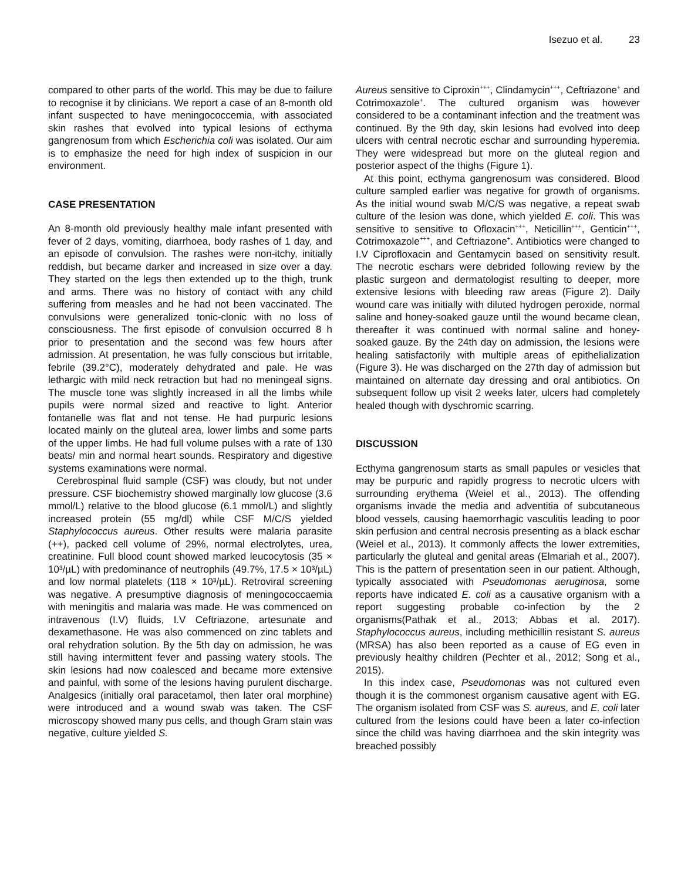Isezuo et al. 23
compared to other parts of the world. This may be due to failure to recognise it by clinicians. We report a case of an 8-month old infant suspected to have meningococcemia, with associated skin rashes that evolved into typical lesions of ecthyma gangrenosum from which Escherichia coli was isolated. Our aim is to emphasize the need for high index of suspicion in our environment.
CASE PRESENTATION
An 8-month old previously healthy male infant presented with fever of 2 days, vomiting, diarrhoea, body rashes of 1 day, and an episode of convulsion. The rashes were non-itchy, initially reddish, but became darker and increased in size over a day. They started on the legs then extended up to the thigh, trunk and arms. There was no history of contact with any child suffering from measles and he had not been vaccinated. The convulsions were generalized tonic-clonic with no loss of consciousness. The first episode of convulsion occurred 8 h prior to presentation and the second was few hours after admission. At presentation, he was fully conscious but irritable, febrile (39.2°C), moderately dehydrated and pale. He was lethargic with mild neck retraction but had no meningeal signs. The muscle tone was slightly increased in all the limbs while pupils were normal sized and reactive to light. Anterior fontanelle was flat and not tense. He had purpuric lesions located mainly on the gluteal area, lower limbs and some parts of the upper limbs. He had full volume pulses with a rate of 130 beats/ min and normal heart sounds. Respiratory and digestive systems examinations were normal.
Cerebrospinal fluid sample (CSF) was cloudy, but not under pressure. CSF biochemistry showed marginally low glucose (3.6 mmol/L) relative to the blood glucose (6.1 mmol/L) and slightly increased protein (55 mg/dl) while CSF M/C/S yielded Staphylococcus aureus. Other results were malaria parasite (++), packed cell volume of 29%, normal electrolytes, urea, creatinine. Full blood count showed marked leucocytosis (35 × 10³/µL) with predominance of neutrophils (49.7%, 17.5 × 10³/µL) and low normal platelets (118 × 10³/µL). Retroviral screening was negative. A presumptive diagnosis of meningococcaemia with meningitis and malaria was made. He was commenced on intravenous (I.V) fluids, I.V Ceftriazone, artesunate and dexamethasone. He was also commenced on zinc tablets and oral rehydration solution. By the 5th day on admission, he was still having intermittent fever and passing watery stools. The skin lesions had now coalesced and became more extensive and painful, with some of the lesions having purulent discharge. Analgesics (initially oral paracetamol, then later oral morphine) were introduced and a wound swab was taken. The CSF microscopy showed many pus cells, and though Gram stain was negative, culture yielded S.
Aureus sensitive to Ciproxin<sup>+++</sup>, Clindamycin<sup>+++</sup>, Ceftriazone<sup>+</sup> and Cotrimoxazole<sup>+</sup>. The cultured organism was however considered to be a contaminant infection and the treatment was continued. By the 9th day, skin lesions had evolved into deep ulcers with central necrotic eschar and surrounding hyperemia. They were widespread but more on the gluteal region and posterior aspect of the thighs (Figure 1).
At this point, ecthyma gangrenosum was considered. Blood culture sampled earlier was negative for growth of organisms. As the initial wound swab M/C/S was negative, a repeat swab culture of the lesion was done, which yielded E. coli. This was sensitive to sensitive to Ofloxacin<sup>+++</sup>, Neticillin<sup>+++</sup>, Genticin<sup>+++</sup>, Cotrimoxazole<sup>+++</sup>, and Ceftriazone<sup>+</sup>. Antibiotics were changed to I.V Ciprofloxacin and Gentamycin based on sensitivity result. The necrotic eschars were debrided following review by the plastic surgeon and dermatologist resulting to deeper, more extensive lesions with bleeding raw areas (Figure 2). Daily wound care was initially with diluted hydrogen peroxide, normal saline and honey-soaked gauze until the wound became clean, thereafter it was continued with normal saline and honey-soaked gauze. By the 24th day on admission, the lesions were healing satisfactorily with multiple areas of epithelialization (Figure 3). He was discharged on the 27th day of admission but maintained on alternate day dressing and oral antibiotics. On subsequent follow up visit 2 weeks later, ulcers had completely healed though with dyschromic scarring.
DISCUSSION
Ecthyma gangrenosum starts as small papules or vesicles that may be purpuric and rapidly progress to necrotic ulcers with surrounding erythema (Weiel et al., 2013). The offending organisms invade the media and adventitia of subcutaneous blood vessels, causing haemorrhagic vasculitis leading to poor skin perfusion and central necrosis presenting as a black eschar (Weiel et al., 2013). It commonly affects the lower extremities, particularly the gluteal and genital areas (Elmariah et al., 2007). This is the pattern of presentation seen in our patient. Although, typically associated with Pseudomonas aeruginosa, some reports have indicated E. coli as a causative organism with a report suggesting probable co-infection by the 2 organisms(Pathak et al., 2013; Abbas et al. 2017). Staphylococcus aureus, including methicillin resistant S. aureus (MRSA) has also been reported as a cause of EG even in previously healthy children (Pechter et al., 2012; Song et al., 2015).
In this index case, Pseudomonas was not cultured even though it is the commonest organism causative agent with EG. The organism isolated from CSF was S. aureus, and E. coli later cultured from the lesions could have been a later co-infection since the child was having diarrhoea and the skin integrity was breached possibly